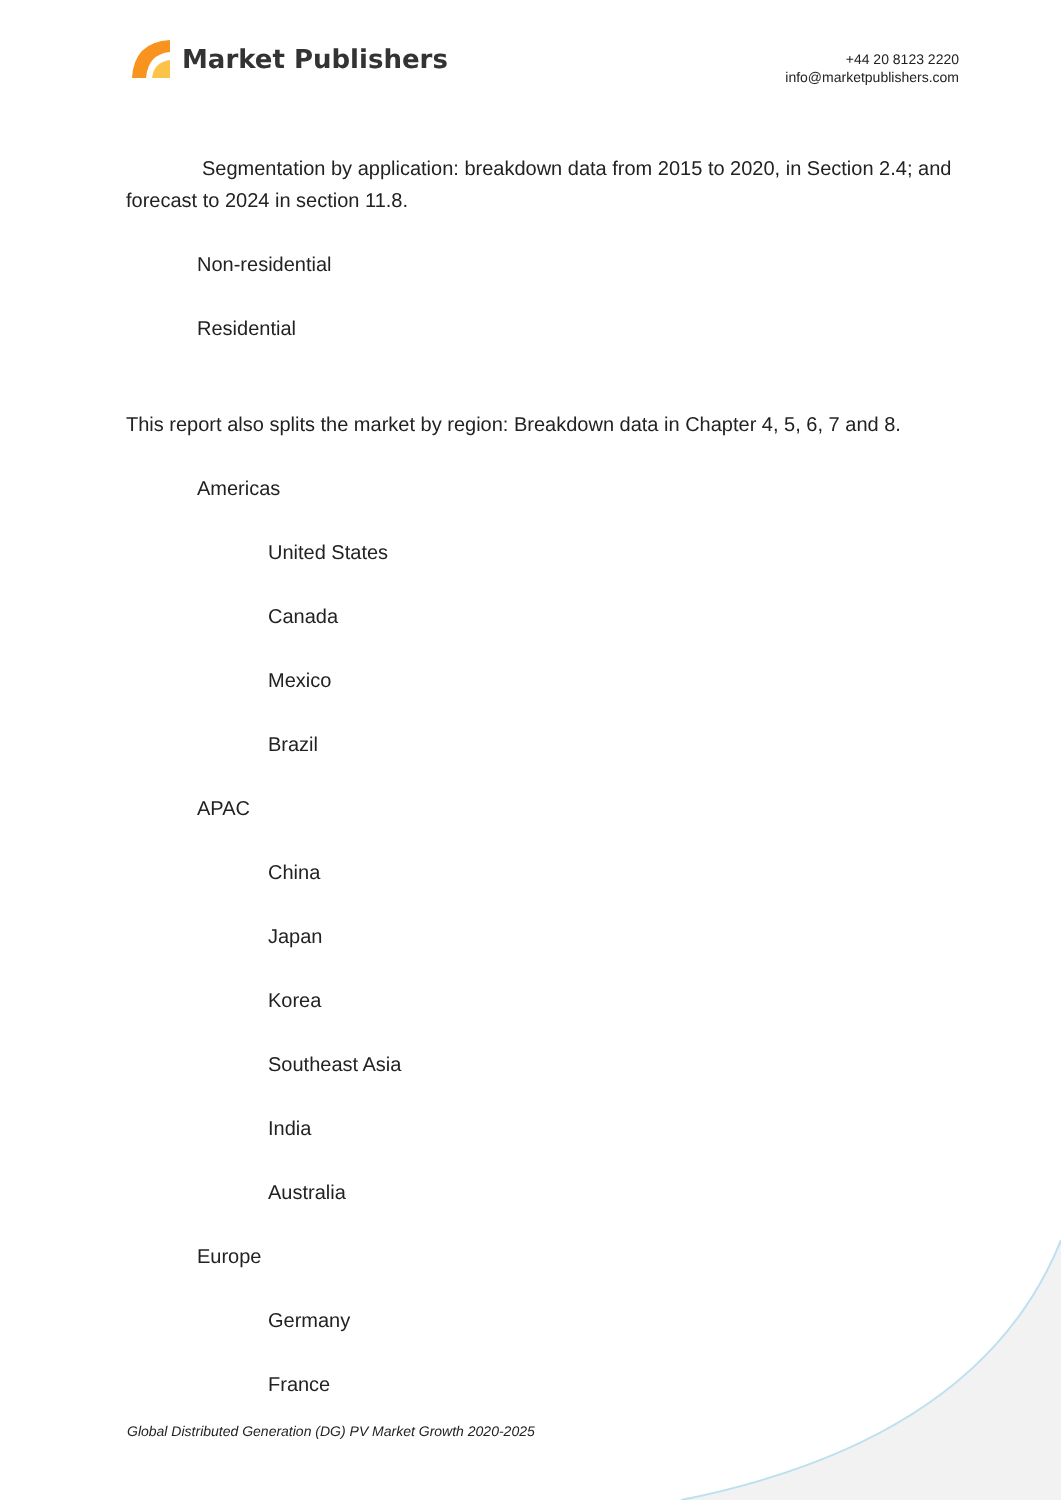Market Publishers
+44 20 8123 2220
info@marketpublishers.com
Segmentation by application: breakdown data from 2015 to 2020, in Section 2.4; and forecast to 2024 in section 11.8.
Non-residential
Residential
This report also splits the market by region: Breakdown data in Chapter 4, 5, 6, 7 and 8.
Americas
United States
Canada
Mexico
Brazil
APAC
China
Japan
Korea
Southeast Asia
India
Australia
Europe
Germany
France
Global Distributed Generation (DG) PV Market Growth 2020-2025